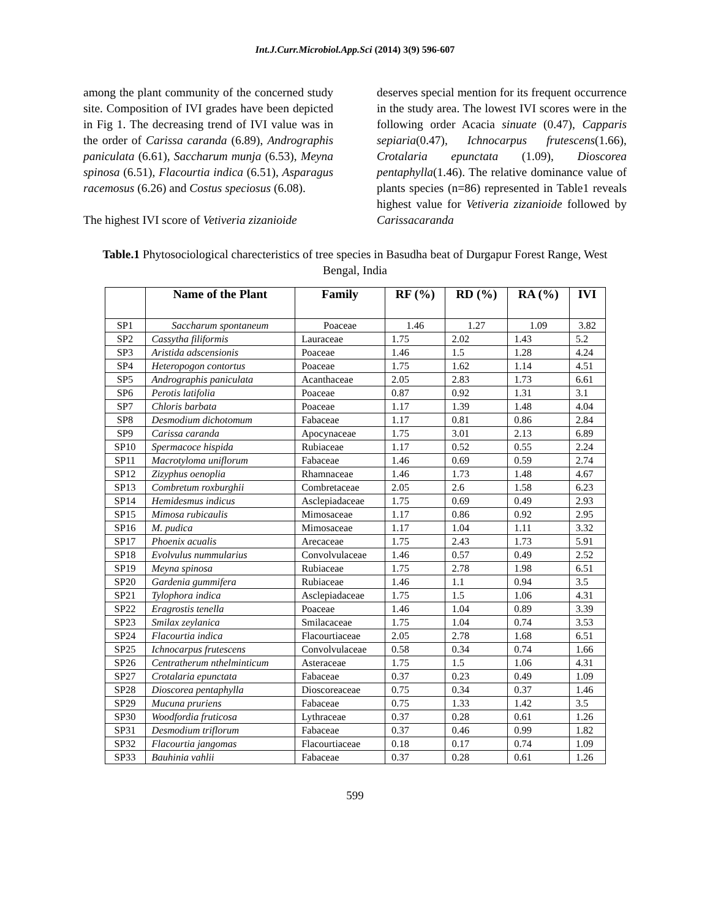Int.J.Curr.Microbiol.App.Sci (2014) 3(9) 596-607
among the plant community of the concerned study site. Composition of IVI grades have been depicted in Fig 1. The decreasing trend of IVI value was in the order of Carissa caranda (6.89), Andrographis paniculata (6.61), Saccharum munja (6.53), Meyna spinosa (6.51), Flacourtia indica (6.51), Asparagus racemosus (6.26) and Costus speciosus (6.08).
The highest IVI score of Vetiveria zizanioide
deserves special mention for its frequent occurrence in the study area. The lowest IVI scores were in the following order Acacia sinuate (0.47), Capparis sepiaria(0.47), Ichnocarpus frutescens(1.66), Crotalaria epunctata (1.09), Dioscorea pentaphylla(1.46). The relative dominance value of plants species (n=86) represented in Table1 reveals highest value for Vetiveria zizanioide followed by Carissacaranda
Table.1 Phytosociological charecteristics of tree species in Basudha beat of Durgapur Forest Range, West Bengal, India
| | Name of the Plant | Family | RF (%) | RD (%) | RA (%) | IVI |
| --- | --- | --- | --- | --- | --- | --- |
| SP1 | Saccharum spontaneum | Poaceae | 1.46 | 1.27 | 1.09 | 3.82 |
| SP2 | Cassytha filiformis | Lauraceae | 1.75 | 2.02 | 1.43 | 5.2 |
| SP3 | Aristida adscensionis | Poaceae | 1.46 | 1.5 | 1.28 | 4.24 |
| SP4 | Heteropogon contortus | Poaceae | 1.75 | 1.62 | 1.14 | 4.51 |
| SP5 | Andrographis paniculata | Acanthaceae | 2.05 | 2.83 | 1.73 | 6.61 |
| SP6 | Perotis latifolia | Poaceae | 0.87 | 0.92 | 1.31 | 3.1 |
| SP7 | Chloris barbata | Poaceae | 1.17 | 1.39 | 1.48 | 4.04 |
| SP8 | Desmodium dichotomum | Fabaceae | 1.17 | 0.81 | 0.86 | 2.84 |
| SP9 | Carissa caranda | Apocynaceae | 1.75 | 3.01 | 2.13 | 6.89 |
| SP10 | Spermacoce hispida | Rubiaceae | 1.17 | 0.52 | 0.55 | 2.24 |
| SP11 | Macrotyloma uniflorum | Fabaceae | 1.46 | 0.69 | 0.59 | 2.74 |
| SP12 | Zizyphus oenoplia | Rhamnaceae | 1.46 | 1.73 | 1.48 | 4.67 |
| SP13 | Combretum roxburghii | Combretaceae | 2.05 | 2.6 | 1.58 | 6.23 |
| SP14 | Hemidesmus indicus | Asclepiadaceae | 1.75 | 0.69 | 0.49 | 2.93 |
| SP15 | Mimosa rubicaulis | Mimosaceae | 1.17 | 0.86 | 0.92 | 2.95 |
| SP16 | M. pudica | Mimosaceae | 1.17 | 1.04 | 1.11 | 3.32 |
| SP17 | Phoenix acualis | Arecaceae | 1.75 | 2.43 | 1.73 | 5.91 |
| SP18 | Evolvulus nummularius | Convolvulaceae | 1.46 | 0.57 | 0.49 | 2.52 |
| SP19 | Meyna spinosa | Rubiaceae | 1.75 | 2.78 | 1.98 | 6.51 |
| SP20 | Gardenia gummifera | Rubiaceae | 1.46 | 1.1 | 0.94 | 3.5 |
| SP21 | Tylophora indica | Asclepiadaceae | 1.75 | 1.5 | 1.06 | 4.31 |
| SP22 | Eragrostis tenella | Poaceae | 1.46 | 1.04 | 0.89 | 3.39 |
| SP23 | Smilax zeylanica | Smilacaceae | 1.75 | 1.04 | 0.74 | 3.53 |
| SP24 | Flacourtia indica | Flacourtiaceae | 2.05 | 2.78 | 1.68 | 6.51 |
| SP25 | Ichnocarpus frutescens | Convolvulaceae | 0.58 | 0.34 | 0.74 | 1.66 |
| SP26 | Centratherum nthelminticum | Asteraceae | 1.75 | 1.5 | 1.06 | 4.31 |
| SP27 | Crotalaria epunctata | Fabaceae | 0.37 | 0.23 | 0.49 | 1.09 |
| SP28 | Dioscorea pentaphylla | Dioscoreaceae | 0.75 | 0.34 | 0.37 | 1.46 |
| SP29 | Mucuna pruriens | Fabaceae | 0.75 | 1.33 | 1.42 | 3.5 |
| SP30 | Woodfordia fruticosa | Lythraceae | 0.37 | 0.28 | 0.61 | 1.26 |
| SP31 | Desmodium triflorum | Fabaceae | 0.37 | 0.46 | 0.99 | 1.82 |
| SP32 | Flacourtia jangomas | Flacourtiaceae | 0.18 | 0.17 | 0.74 | 1.09 |
| SP33 | Bauhinia vahlii | Fabaceae | 0.37 | 0.28 | 0.61 | 1.26 |
599